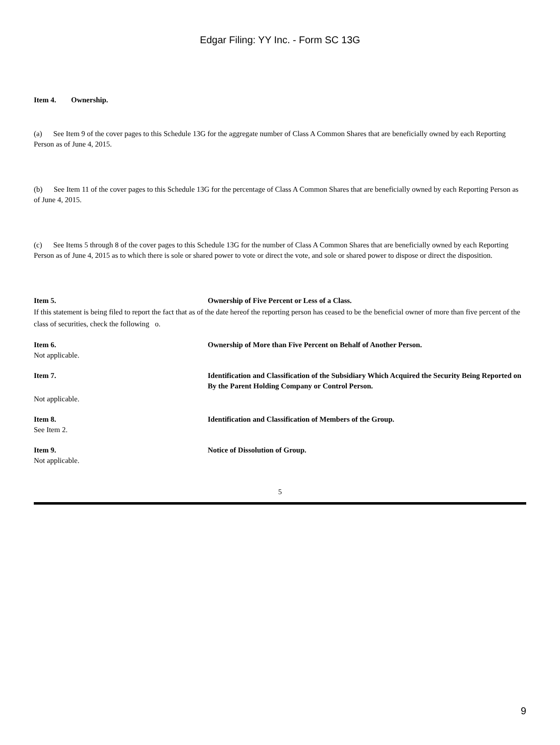Edgar Filing: YY Inc. - Form SC 13G
Item 4. Ownership.
(a) See Item 9 of the cover pages to this Schedule 13G for the aggregate number of Class A Common Shares that are beneficially owned by each Reporting Person as of June 4, 2015.
(b) See Item 11 of the cover pages to this Schedule 13G for the percentage of Class A Common Shares that are beneficially owned by each Reporting Person as of June 4, 2015.
(c) See Items 5 through 8 of the cover pages to this Schedule 13G for the number of Class A Common Shares that are beneficially owned by each Reporting Person as of June 4, 2015 as to which there is sole or shared power to vote or direct the vote, and sole or shared power to dispose or direct the disposition.
Item 5. Ownership of Five Percent or Less of a Class.
If this statement is being filed to report the fact that as of the date hereof the reporting person has ceased to be the beneficial owner of more than five percent of the class of securities, check the following o.
Item 6. Ownership of More than Five Percent on Behalf of Another Person.
Not applicable.
Item 7. Identification and Classification of the Subsidiary Which Acquired the Security Being Reported on By the Parent Holding Company or Control Person.
Not applicable.
Item 8. Identification and Classification of Members of the Group.
See Item 2.
Item 9. Notice of Dissolution of Group.
Not applicable.
5
9